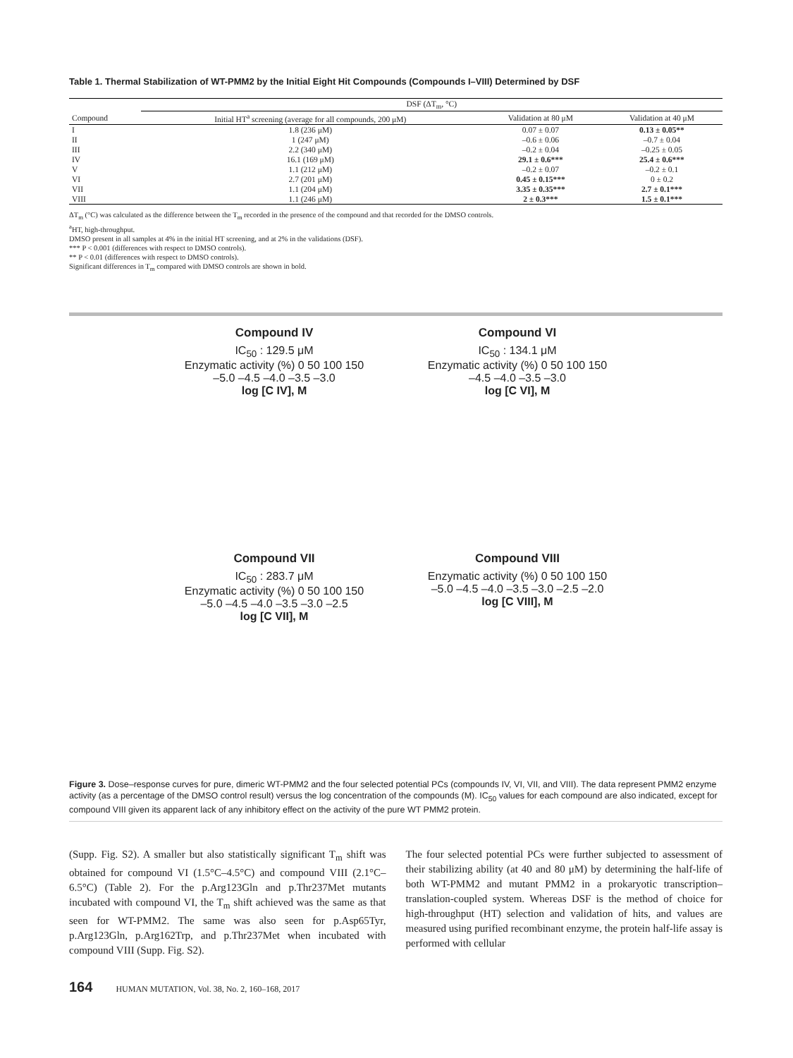Table 1. Thermal Stabilization of WT-PMM2 by the Initial Eight Hit Compounds (Compounds I–VIII) Determined by DSF
| | DSF (ΔT<sub>m</sub>, °C) | | |
| --- | --- | --- | --- |
| Compound | Initial HT<sup>a</sup> screening (average for all compounds, 200 μM) | Validation at 80 μM | Validation at 40 μM |
| I | 1.8 (236 μM) | 0.07 ± 0.07 | 0.13 ± 0.05** |
| II | 1 (247 μM) | –0.6 ± 0.06 | –0.7 ± 0.04 |
| III | 2.2 (340 μM) | –0.2 ± 0.04 | –0.25 ± 0.05 |
| IV | 16.1 (169 μM) | 29.1 ± 0.6*** | 25.4 ± 0.6*** |
| V | 1.1 (212 μM) | –0.2 ± 0.07 | –0.2 ± 0.1 |
| VI | 2.7 (201 μM) | 0.45 ± 0.15*** | 0 ± 0.2 |
| VII | 1.1 (204 μM) | 3.35 ± 0.35*** | 2.7 ± 0.1*** |
| VIII | 1.1 (246 μM) | 2 ± 0.3*** | 1.5 ± 0.1*** |
ΔT<sub>m</sub> (°C) was calculated as the difference between the T<sub>m</sub> recorded in the presence of the compound and that recorded for the DMSO controls.
<sup>a</sup> HT, high-throughput.
DMSO present in all samples at 4% in the initial HT screening, and at 2% in the validations (DSF).
*** P < 0.001 (differences with respect to DMSO controls).
** P < 0.01 (differences with respect to DMSO controls).
Significant differences in T<sub>m</sub> compared with DMSO controls are shown in bold.
Compound IV
IC<sub>50</sub> : 129.5 μM
Enzymatic activity (%) 0 50 100 150
–5.0 –4.5 –4.0 –3.5 –3.0
log [C IV], M
Compound VI
IC<sub>50</sub> : 134.1 μM
Enzymatic activity (%) 0 50 100 150
–4.5 –4.0 –3.5 –3.0
log [C VI], M
Compound VII
IC<sub>50</sub> : 283.7 μM
Enzymatic activity (%) 0 50 100 150
–5.0 –4.5 –4.0 –3.5 –3.0 –2.5
log [C VII], M
Compound VIII
Enzymatic activity (%) 0 50 100 150
–5.0 –4.5 –4.0 –3.5 –3.0 –2.5 –2.0
log [C VIII], M
Figure 3. Dose–response curves for pure, dimeric WT-PMM2 and the four selected potential PCs (compounds IV, VI, VII, and VIII). The data represent PMM2 enzyme activity (as a percentage of the DMSO control result) versus the log concentration of the compounds (M). IC<sub>50</sub> values for each compound are also indicated, except for compound VIII given its apparent lack of any inhibitory effect on the activity of the pure WT PMM2 protein.
(Supp. Fig. S2). A smaller but also statistically significant T<sub>m</sub> shift was obtained for compound VI (1.5°C–4.5°C) and compound VIII (2.1°C–6.5°C) (Table 2). For the p.Arg123Gln and p.Thr237Met mutants incubated with compound VI, the T<sub>m</sub> shift achieved was the same as that seen for WT-PMM2. The same was also seen for p.Asp65Tyr, p.Arg123Gln, p.Arg162Trp, and p.Thr237Met when incubated with compound VIII (Supp. Fig. S2).
The four selected potential PCs were further subjected to assessment of their stabilizing ability (at 40 and 80 μM) by determining the half-life of both WT-PMM2 and mutant PMM2 in a prokaryotic transcription–translation-coupled system. Whereas DSF is the method of choice for high-throughput (HT) selection and validation of hits, and values are measured using purified recombinant enzyme, the protein half-life assay is performed with cellular
164 HUMAN MUTATION, Vol. 38, No. 2, 160–168, 2017